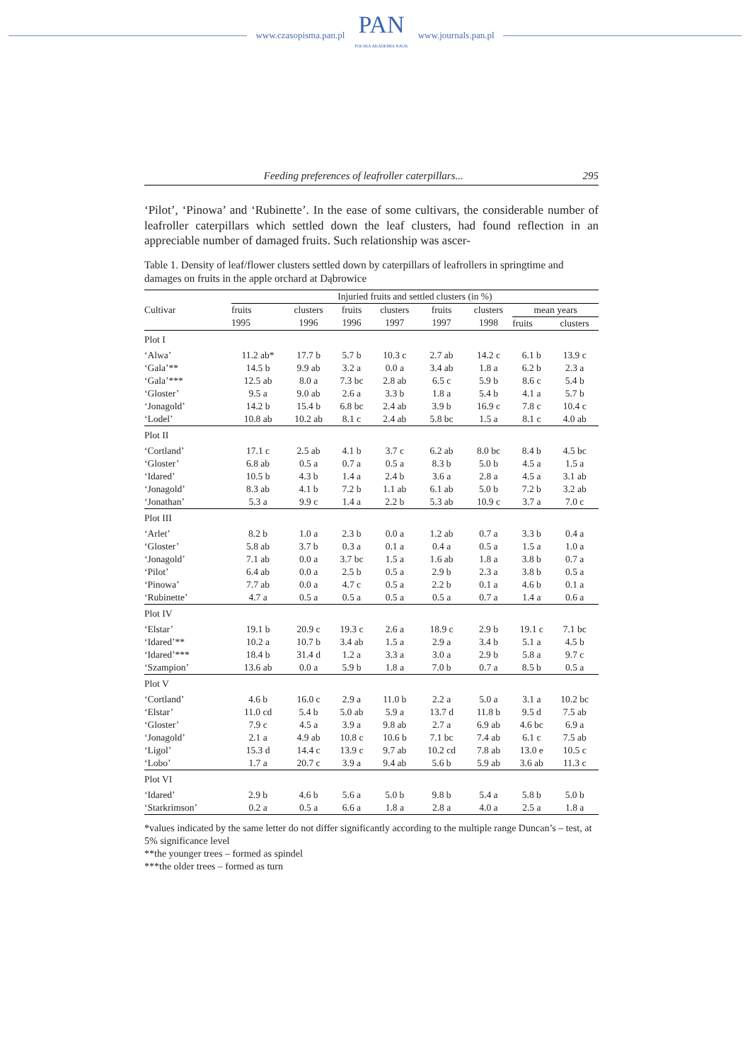www.czasopisma.pan.pl
PAN
POLSKA AKADEMIA NAUK
www.journals.pan.pl
Feeding preferences of leafroller caterpillars... 295
‘Pilot’, ‘Pinowa’ and ‘Rubinette’. In the ease of some cultivars, the considerable number of leafroller caterpillars which settled down the leaf clusters, had found reflection in an appreciable number of damaged fruits. Such relationship was ascer-
Table 1. Density of leaf/flower clusters settled down by caterpillars of leafrollers in springtime and damages on fruits in the apple orchard at Dąbrowice
| Cultivar | Injuried fruits and settled clusters (in %) | | | | | | | |
| --- | --- | --- | --- | --- | --- | --- | --- | --- |
| | fruits 1995 | clusters 1996 | fruits 1996 | clusters 1997 | fruits 1997 | clusters 1998 | mean years | |
| | | | | | | | fruits | clusters |
| Plot I | | | | | | | | |
| ‘Alwa’ | 11.2 ab* | 17.7 b | 5.7 b | 10.3 c | 2.7 ab | 14.2 c | 6.1 b | 13.9 c |
| ‘Gala’** | 14.5 b | 9.9 ab | 3.2 a | 0.0 a | 3.4 ab | 1.8 a | 6.2 b | 2.3 a |
| ‘Gala’*** | 12.5 ab | 8.0 a | 7.3 bc | 2.8 ab | 6.5 c | 5.9 b | 8.6 c | 5.4 b |
| ‘Gloster’ | 9.5 a | 9.0 ab | 2.6 a | 3.3 b | 1.8 a | 5.4 b | 4.1 a | 5.7 b |
| ‘Jonagold’ | 14.2 b | 15.4 b | 6.8 bc | 2.4 ab | 3.9 b | 16.9 c | 7.8 c | 10.4 c |
| ‘Lodel’ | 10.8 ab | 10.2 ab | 8.1 c | 2.4 ab | 5.8 bc | 1.5 a | 8.1 c | 4.0 ab |
| Plot II | | | | | | | | |
| ‘Cortland’ | 17.1 c | 2.5 ab | 4.1 b | 3.7 c | 6.2 ab | 8.0 bc | 8.4 b | 4.5 bc |
| ‘Gloster’ | 6.8 ab | 0.5 a | 0.7 a | 0.5 a | 8.3 b | 5.0 b | 4.5 a | 1.5 a |
| ‘Idared’ | 10.5 b | 4.3 b | 1.4 a | 2.4 b | 3.6 a | 2.8 a | 4.5 a | 3.1 ab |
| ‘Jonagold’ | 8.3 ab | 4.1 b | 7.2 b | 1.1 ab | 6.1 ab | 5.0 b | 7.2 b | 3.2 ab |
| ‘Jonathan’ | 5.3 a | 9.9 c | 1.4 a | 2.2 b | 5.3 ab | 10.9 c | 3.7 a | 7.0 c |
| Plot III | | | | | | | | |
| ‘Arlet’ | 8.2 b | 1.0 a | 2.3 b | 0.0 a | 1.2 ab | 0.7 a | 3.3 b | 0.4 a |
| ‘Gloster’ | 5.8 ab | 3.7 b | 0.3 a | 0.1 a | 0.4 a | 0.5 a | 1.5 a | 1.0 a |
| ‘Jonagold’ | 7.1 ab | 0.0 a | 3.7 bc | 1.5 a | 1.6 ab | 1.8 a | 3.8 b | 0.7 a |
| ‘Pilot’ | 6.4 ab | 0.0 a | 2.5 b | 0.5 a | 2.9 b | 2.3 a | 3.8 b | 0.5 a |
| ‘Pinowa’ | 7.7 ab | 0.0 a | 4.7 c | 0.5 a | 2.2 b | 0.1 a | 4.6 b | 0.1 a |
| ‘Rubinette’ | 4.7 a | 0.5 a | 0.5 a | 0.5 a | 0.5 a | 0.7 a | 1.4 a | 0.6 a |
| Plot IV | | | | | | | | |
| ‘Elstar’ | 19.1 b | 20.9 c | 19.3 c | 2.6 a | 18.9 c | 2.9 b | 19.1 c | 7.1 bc |
| ‘Idared’** | 10.2 a | 10.7 b | 3.4 ab | 1.5 a | 2.9 a | 3.4 b | 5.1 a | 4.5 b |
| ‘Idared’*** | 18.4 b | 31.4 d | 1.2 a | 3.3 a | 3.0 a | 2.9 b | 5.8 a | 9.7 c |
| ‘Szampion’ | 13.6 ab | 0.0 a | 5.9 b | 1.8 a | 7.0 b | 0.7 a | 8.5 b | 0.5 a |
| Plot V | | | | | | | | |
| ‘Cortland’ | 4.6 b | 16.0 c | 2.9 a | 11.0 b | 2.2 a | 5.0 a | 3.1 a | 10.2 bc |
| ‘Elstar’ | 11.0 cd | 5.4 b | 5.0 ab | 5.9 a | 13.7 d | 11.8 b | 9.5 d | 7.5 ab |
| ‘Gloster’ | 7.9 c | 4.5 a | 3.9 a | 9.8 ab | 2.7 a | 6.9 ab | 4.6 bc | 6.9 a |
| ‘Jonagold’ | 2.1 a | 4.9 ab | 10.8 c | 10.6 b | 7.1 bc | 7.4 ab | 6.1 c | 7.5 ab |
| ‘Ligol’ | 15.3 d | 14.4 c | 13.9 c | 9.7 ab | 10.2 cd | 7.8 ab | 13.0 e | 10.5 c |
| ‘Lobo’ | 1.7 a | 20.7 c | 3.9 a | 9.4 ab | 5.6 b | 5.9 ab | 3.6 ab | 11.3 c |
| Plot VI | | | | | | | | |
| ‘Idared’ | 2.9 b | 4.6 b | 5.6 a | 5.0 b | 9.8 b | 5.4 a | 5.8 b | 5.0 b |
| ‘Starkrimson’ | 0.2 a | 0.5 a | 6.6 a | 1.8 a | 2.8 a | 4.0 a | 2.5 a | 1.8 a |
*values indicated by the same letter do not differ significantly according to the multiple range Duncan’s – test, at 5% significance level
**the younger trees – formed as spindel
***the older trees – formed as turn